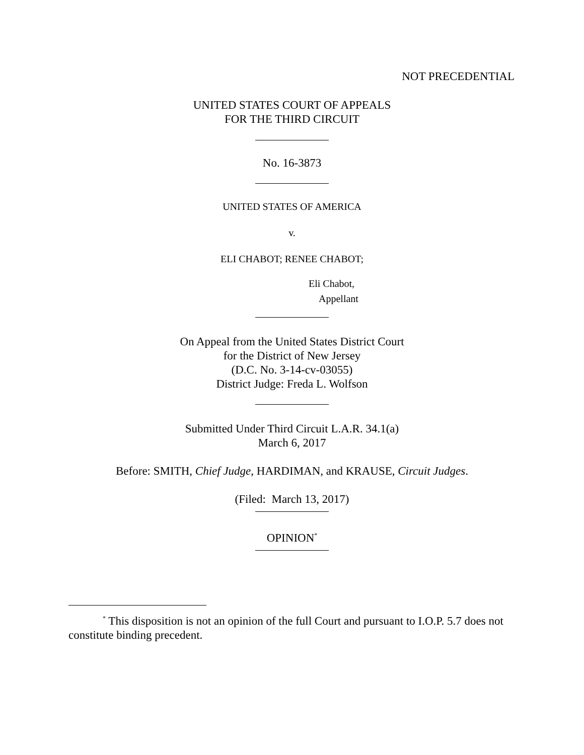NOT PRECEDENTIAL
UNITED STATES COURT OF APPEALS
FOR THE THIRD CIRCUIT
No. 16-3873
UNITED STATES OF AMERICA
v.
ELI CHABOT; RENEE CHABOT;
Eli Chabot,
Appellant
On Appeal from the United States District Court
for the District of New Jersey
(D.C. No. 3-14-cv-03055)
District Judge: Freda L. Wolfson
Submitted Under Third Circuit L.A.R. 34.1(a)
March 6, 2017
Before: SMITH, Chief Judge, HARDIMAN, and KRAUSE, Circuit Judges.
(Filed: March 13, 2017)
OPINION<sup>*</sup>
<sup>*</sup> This disposition is not an opinion of the full Court and pursuant to I.O.P. 5.7 does not constitute binding precedent.